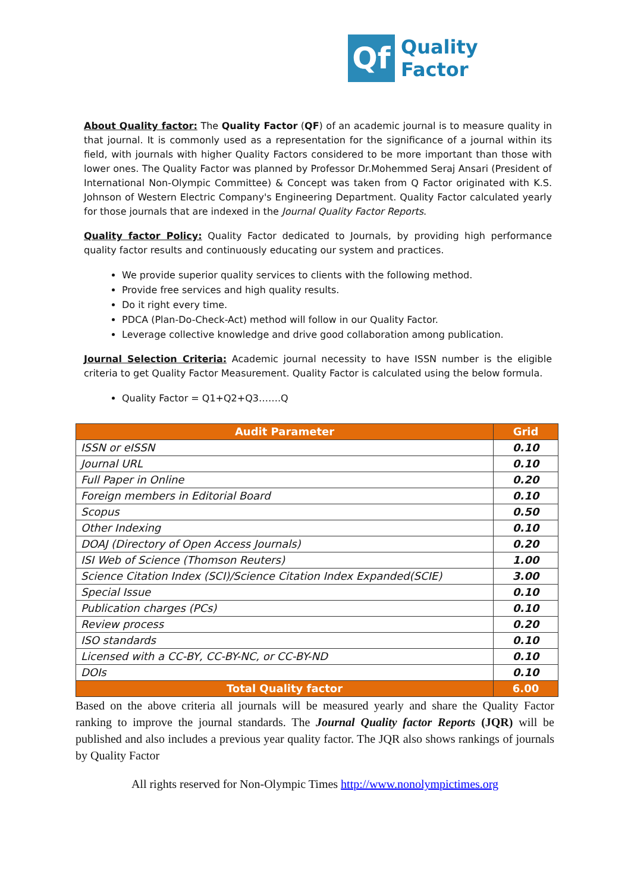Qf
Quality Factor
About Quality factor: The Quality Factor (QF) of an academic journal is to measure quality in that journal. It is commonly used as a representation for the significance of a journal within its field, with journals with higher Quality Factors considered to be more important than those with lower ones. The Quality Factor was planned by Professor Dr.Mohemmed Seraj Ansari (President of International Non-Olympic Committee) & Concept was taken from Q Factor originated with K.S. Johnson of Western Electric Company's Engineering Department. Quality Factor calculated yearly for those journals that are indexed in the Journal Quality Factor Reports.
Quality factor Policy: Quality Factor dedicated to Journals, by providing high performance quality factor results and continuously educating our system and practices.
We provide superior quality services to clients with the following method.
Provide free services and high quality results.
Do it right every time.
PDCA (Plan-Do-Check-Act) method will follow in our Quality Factor.
Leverage collective knowledge and drive good collaboration among publication.
Journal Selection Criteria: Academic journal necessity to have ISSN number is the eligible criteria to get Quality Factor Measurement. Quality Factor is calculated using the below formula.
Quality Factor = Q1+Q2+Q3…….Q
| Audit Parameter | Grid |
| --- | --- |
| ISSN or eISSN | 0.10 |
| Journal URL | 0.10 |
| Full Paper in Online | 0.20 |
| Foreign members in Editorial Board | 0.10 |
| Scopus | 0.50 |
| Other Indexing | 0.10 |
| DOAJ (Directory of Open Access Journals) | 0.20 |
| ISI Web of Science (Thomson Reuters) | 1.00 |
| Science Citation Index (SCI)/Science Citation Index Expanded(SCIE) | 3.00 |
| Special Issue | 0.10 |
| Publication charges (PCs) | 0.10 |
| Review process | 0.20 |
| ISO standards | 0.10 |
| Licensed with a CC-BY, CC-BY-NC, or CC-BY-ND | 0.10 |
| DOIs | 0.10 |
| Total Quality factor | 6.00 |
Based on the above criteria all journals will be measured yearly and share the Quality Factor ranking to improve the journal standards. The Journal Quality factor Reports (JQR) will be published and also includes a previous year quality factor. The JQR also shows rankings of journals by Quality Factor
All rights reserved for Non-Olympic Times http://www.nonolympictimes.org